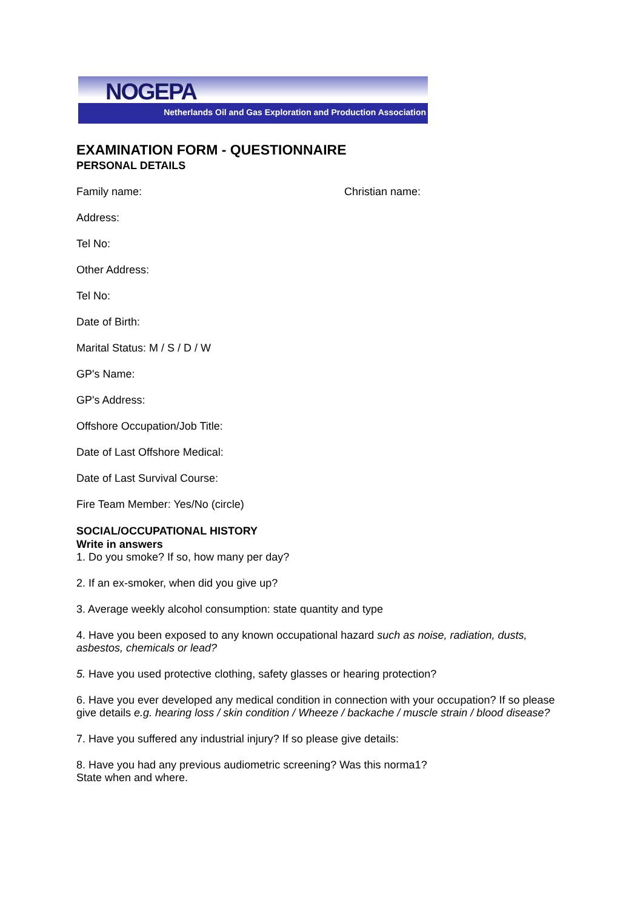NOGEPA
Netherlands Oil and Gas Exploration and Production Association
EXAMINATION FORM - QUESTIONNAIRE
PERSONAL DETAILS
Family name: Christian name:
Address:
Tel No:
Other Address:
Tel No:
Date of Birth:
Marital Status: M / S / D / W
GP's Name:
GP's Address:
Offshore Occupation/Job Title:
Date of Last Offshore Medical:
Date of Last Survival Course:
Fire Team Member: Yes/No (circle)
SOCIAL/OCCUPATIONAL HISTORY
Write in answers
1. Do you smoke? If so, how many per day?
2. If an ex-smoker, when did you give up?
3. Average weekly alcohol consumption: state quantity and type
4. Have you been exposed to any known occupational hazard such as noise, radiation, dusts, asbestos, chemicals or lead?
5. Have you used protective clothing, safety glasses or hearing protection?
6. Have you ever developed any medical condition in connection with your occupation? If so please give details e.g. hearing loss / skin condition / Wheeze / backache / muscle strain / blood disease?
7. Have you suffered any industrial injury? If so please give details:
8. Have you had any previous audiometric screening? Was this norma1?
State when and where.